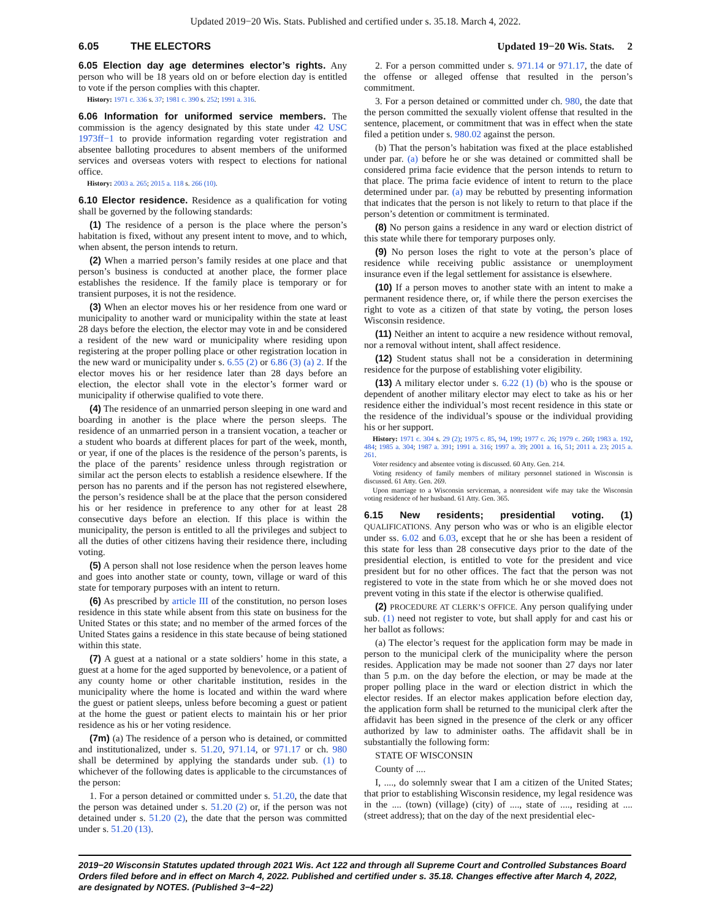Updated 2019−20 Wis. Stats. Published and certified under s. 35.18. March 4, 2022.
6.05 THE ELECTORS Updated 19−20 Wis. Stats. 2
6.05 Election day age determines elector’s rights. Any person who will be 18 years old on or before election day is entitled to vote if the person complies with this chapter.
History: 1971 c. 336 s. 37; 1981 c. 390 s. 252; 1991 a. 316.
6.06 Information for uniformed service members. The commission is the agency designated by this state under 42 USC 1973ff−1 to provide information regarding voter registration and absentee balloting procedures to absent members of the uniformed services and overseas voters with respect to elections for national office.
History: 2003 a. 265; 2015 a. 118 s. 266 (10).
6.10 Elector residence. Residence as a qualification for voting shall be governed by the following standards:
(1) The residence of a person is the place where the person’s habitation is fixed, without any present intent to move, and to which, when absent, the person intends to return.
(2) When a married person’s family resides at one place and that person’s business is conducted at another place, the former place establishes the residence. If the family place is temporary or for transient purposes, it is not the residence.
(3) When an elector moves his or her residence from one ward or municipality to another ward or municipality within the state at least 28 days before the election, the elector may vote in and be considered a resident of the new ward or municipality where residing upon registering at the proper polling place or other registration location in the new ward or municipality under s. 6.55 (2) or 6.86 (3) (a) 2. If the elector moves his or her residence later than 28 days before an election, the elector shall vote in the elector’s former ward or municipality if otherwise qualified to vote there.
(4) The residence of an unmarried person sleeping in one ward and boarding in another is the place where the person sleeps. The residence of an unmarried person in a transient vocation, a teacher or a student who boards at different places for part of the week, month, or year, if one of the places is the residence of the person’s parents, is the place of the parents’ residence unless through registration or similar act the person elects to establish a residence elsewhere. If the person has no parents and if the person has not registered elsewhere, the person’s residence shall be at the place that the person considered his or her residence in preference to any other for at least 28 consecutive days before an election. If this place is within the municipality, the person is entitled to all the privileges and subject to all the duties of other citizens having their residence there, including voting.
(5) A person shall not lose residence when the person leaves home and goes into another state or county, town, village or ward of this state for temporary purposes with an intent to return.
(6) As prescribed by article III of the constitution, no person loses residence in this state while absent from this state on business for the United States or this state; and no member of the armed forces of the United States gains a residence in this state because of being stationed within this state.
(7) A guest at a national or a state soldiers’ home in this state, a guest at a home for the aged supported by benevolence, or a patient of any county home or other charitable institution, resides in the municipality where the home is located and within the ward where the guest or patient sleeps, unless before becoming a guest or patient at the home the guest or patient elects to maintain his or her prior residence as his or her voting residence.
(7m) (a) The residence of a person who is detained, or committed and institutionalized, under s. 51.20, 971.14, or 971.17 or ch. 980 shall be determined by applying the standards under sub. (1) to whichever of the following dates is applicable to the circumstances of the person:
1. For a person detained or committed under s. 51.20, the date that the person was detained under s. 51.20 (2) or, if the person was not detained under s. 51.20 (2), the date that the person was committed under s. 51.20 (13).
2. For a person committed under s. 971.14 or 971.17, the date of the offense or alleged offense that resulted in the person’s commitment.
3. For a person detained or committed under ch. 980, the date that the person committed the sexually violent offense that resulted in the sentence, placement, or commitment that was in effect when the state filed a petition under s. 980.02 against the person.
(b) That the person’s habitation was fixed at the place established under par. (a) before he or she was detained or committed shall be considered prima facie evidence that the person intends to return to that place. The prima facie evidence of intent to return to the place determined under par. (a) may be rebutted by presenting information that indicates that the person is not likely to return to that place if the person’s detention or commitment is terminated.
(8) No person gains a residence in any ward or election district of this state while there for temporary purposes only.
(9) No person loses the right to vote at the person’s place of residence while receiving public assistance or unemployment insurance even if the legal settlement for assistance is elsewhere.
(10) If a person moves to another state with an intent to make a permanent residence there, or, if while there the person exercises the right to vote as a citizen of that state by voting, the person loses Wisconsin residence.
(11) Neither an intent to acquire a new residence without removal, nor a removal without intent, shall affect residence.
(12) Student status shall not be a consideration in determining residence for the purpose of establishing voter eligibility.
(13) A military elector under s. 6.22 (1) (b) who is the spouse or dependent of another military elector may elect to take as his or her residence either the individual’s most recent residence in this state or the residence of the individual’s spouse or the individual providing his or her support.
History: 1971 c. 304 s. 29 (2); 1975 c. 85, 94, 199; 1977 c. 26; 1979 c. 260; 1983 a. 192, 484; 1985 a. 304; 1987 a. 391; 1991 a. 316; 1997 a. 39; 2001 a. 16, 51; 2011 a. 23; 2015 a. 261.
Voter residency and absentee voting is discussed. 60 Atty. Gen. 214.
Voting residency of family members of military personnel stationed in Wisconsin is discussed. 61 Atty. Gen. 269.
Upon marriage to a Wisconsin serviceman, a nonresident wife may take the Wisconsin voting residence of her husband. 61 Atty. Gen. 365.
6.15 New residents; presidential voting. (1) QUALIFICATIONS. Any person who was or who is an eligible elector under ss. 6.02 and 6.03, except that he or she has been a resident of this state for less than 28 consecutive days prior to the date of the presidential election, is entitled to vote for the president and vice president but for no other offices. The fact that the person was not registered to vote in the state from which he or she moved does not prevent voting in this state if the elector is otherwise qualified.
(2) PROCEDURE AT CLERK’S OFFICE. Any person qualifying under sub. (1) need not register to vote, but shall apply for and cast his or her ballot as follows:
(a) The elector’s request for the application form may be made in person to the municipal clerk of the municipality where the person resides. Application may be made not sooner than 27 days nor later than 5 p.m. on the day before the election, or may be made at the proper polling place in the ward or election district in which the elector resides. If an elector makes application before election day, the application form shall be returned to the municipal clerk after the affidavit has been signed in the presence of the clerk or any officer authorized by law to administer oaths. The affidavit shall be in substantially the following form:
STATE OF WISCONSIN
County of ....
I, ...., do solemnly swear that I am a citizen of the United States; that prior to establishing Wisconsin residence, my legal residence was in the .... (town) (village) (city) of ...., state of ...., residing at .... (street address); that on the day of the next presidential elec-
2019−20 Wisconsin Statutes updated through 2021 Wis. Act 122 and through all Supreme Court and Controlled Substances Board Orders filed before and in effect on March 4, 2022. Published and certified under s. 35.18. Changes effective after March 4, 2022, are designated by NOTES. (Published 3−4−22)